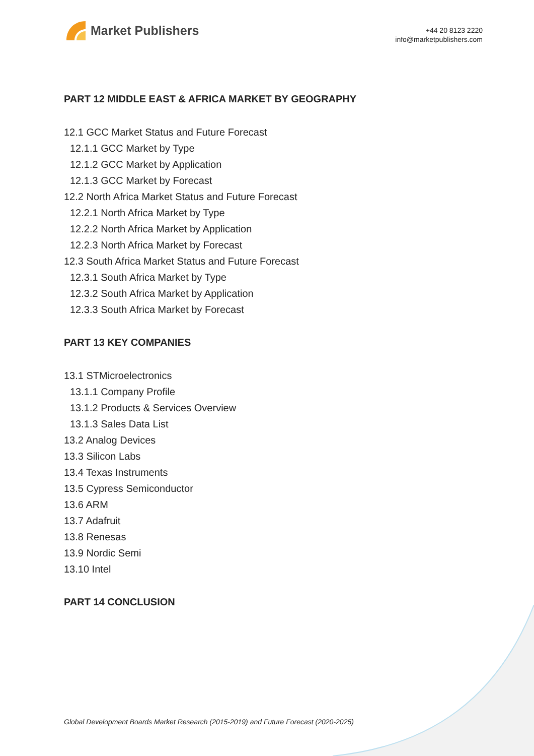Market Publishers
+44 20 8123 2220
info@marketpublishers.com
PART 12 MIDDLE EAST & AFRICA MARKET BY GEOGRAPHY
12.1 GCC Market Status and Future Forecast
12.1.1 GCC Market by Type
12.1.2 GCC Market by Application
12.1.3 GCC Market by Forecast
12.2 North Africa Market Status and Future Forecast
12.2.1 North Africa Market by Type
12.2.2 North Africa Market by Application
12.2.3 North Africa Market by Forecast
12.3 South Africa Market Status and Future Forecast
12.3.1 South Africa Market by Type
12.3.2 South Africa Market by Application
12.3.3 South Africa Market by Forecast
PART 13 KEY COMPANIES
13.1 STMicroelectronics
13.1.1 Company Profile
13.1.2 Products & Services Overview
13.1.3 Sales Data List
13.2 Analog Devices
13.3 Silicon Labs
13.4 Texas Instruments
13.5 Cypress Semiconductor
13.6 ARM
13.7 Adafruit
13.8 Renesas
13.9 Nordic Semi
13.10 Intel
PART 14 CONCLUSION
Global Development Boards Market Research (2015-2019) and Future Forecast (2020-2025)